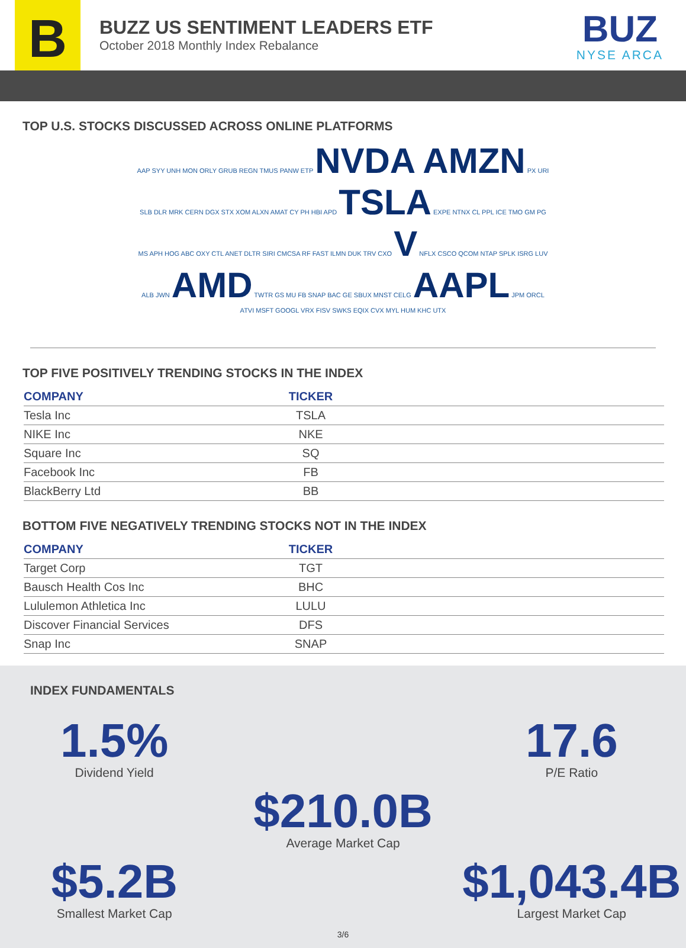B
BUZZ US SENTIMENT LEADERS ETF
October 2018 Monthly Index Rebalance
BUZ
NYSE ARCA
TOP U.S. STOCKS DISCUSSED ACROSS ONLINE PLATFORMS
AAP SYY UNH MON ORLY GRUB REGN TMUS PANW ETP NVDA AMZN PX URI SLB DLR MRK CERN DGX STX XOM ALXN AMAT CY PH HBI APD TSLA EXPE NTNX CL PPL ICE TMO GM PG MS APH HOG ABC OXY CTL ANET DLTR SIRI CMCSA RF FAST ILMN DUK TRV CXO V NFLX CSCO QCOM NTAP SPLK ISRG LUV ALB JWN AMD TWTR GS MU FB SNAP BAC GE SBUX MNST CELG AAPL JPM ORCL ATVI MSFT GOOGL VRX FISV SWKS EQIX CVX MYL HUM KHC UTX
TOP FIVE POSITIVELY TRENDING STOCKS IN THE INDEX
| COMPANY | TICKER | |
| --- | --- | --- |
| Tesla Inc | TSLA | |
| NIKE Inc | NKE | |
| Square Inc | SQ | |
| Facebook Inc | FB | |
| BlackBerry Ltd | BB | |
BOTTOM FIVE NEGATIVELY TRENDING STOCKS NOT IN THE INDEX
| COMPANY | TICKER | |
| --- | --- | --- |
| Target Corp | TGT | |
| Bausch Health Cos Inc | BHC | |
| Lululemon Athletica Inc | LULU | |
| Discover Financial Services | DFS | |
| Snap Inc | SNAP | |
INDEX FUNDAMENTALS
1.5%
Dividend Yield
17.6
P/E Ratio
$210.0B
Average Market Cap
$5.2B
Smallest Market Cap
$1,043.4B
Largest Market Cap
3/6